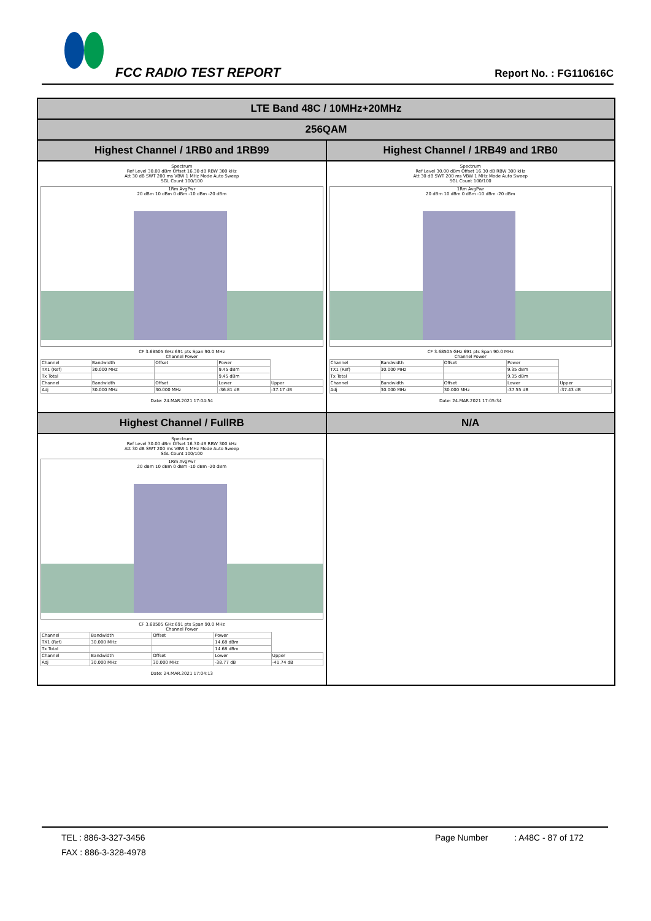FCC RADIO TEST REPORT Report No. : FG110616C
| LTE Band 48C / 10MHz+20MHz | |
| 256QAM | |
| Highest Channel / 1RB0 and 1RB99 | Highest Channel / 1RB49 and 1RB0 |
| Spectrum Ref Level 30.00 dBm Offset 16.30 dB RBW 300 kHz Att 30 dB SWT 200 ms VBW 1 MHz Mode Auto Sweep SGL Count 100/100 1Rm AvgPwr 20 dBm 10 dBm 0 dBm -10 dBm -20 dBm CF 3.68505 GHz 691 pts Span 90.0 MHz Channel Power / Channel / Bandwidth / Offset / Power / / / TX1 (Ref) / 30.000 MHz / / 9.45 dBm / / / Tx Total / / / 9.45 dBm / / / Channel / Bandwidth / Offset / Lower / Upper / / Adj / 30.000 MHz / 30.000 MHz / -36.81 dB / -37.17 dB / Date: 24.MAR.2021 17:04:54 | Spectrum Ref Level 30.00 dBm Offset 16.30 dB RBW 300 kHz Att 30 dB SWT 200 ms VBW 1 MHz Mode Auto Sweep SGL Count 100/100 1Rm AvgPwr 20 dBm 10 dBm 0 dBm -10 dBm -20 dBm CF 3.68505 GHz 691 pts Span 90.0 MHz Channel Power / Channel / Bandwidth / Offset / Power / / / TX1 (Ref) / 30.000 MHz / / 9.35 dBm / / / Tx Total / / / 9.35 dBm / / / Channel / Bandwidth / Offset / Lower / Upper / / Adj / 30.000 MHz / 30.000 MHz / -37.55 dB / -37.43 dB / Date: 24.MAR.2021 17:05:34 |
| Highest Channel / FullRB | N/A |
| Spectrum Ref Level 30.00 dBm Offset 16.30 dB RBW 300 kHz Att 30 dB SWT 200 ms VBW 1 MHz Mode Auto Sweep SGL Count 100/100 1Rm AvgPwr 20 dBm 10 dBm 0 dBm -10 dBm -20 dBm CF 3.68505 GHz 691 pts Span 90.0 MHz Channel Power / Channel / Bandwidth / Offset / Power / / / TX1 (Ref) / 30.000 MHz / / 14.68 dBm / / / Tx Total / / / 14.68 dBm / / / Channel / Bandwidth / Offset / Lower / Upper / / Adj / 30.000 MHz / 30.000 MHz / -38.77 dB / -41.74 dB / Date: 24.MAR.2021 17:04:13 | |
TEL : 886-3-327-3456 Page Number : A48C - 87 of 172
FAX : 886-3-328-4978